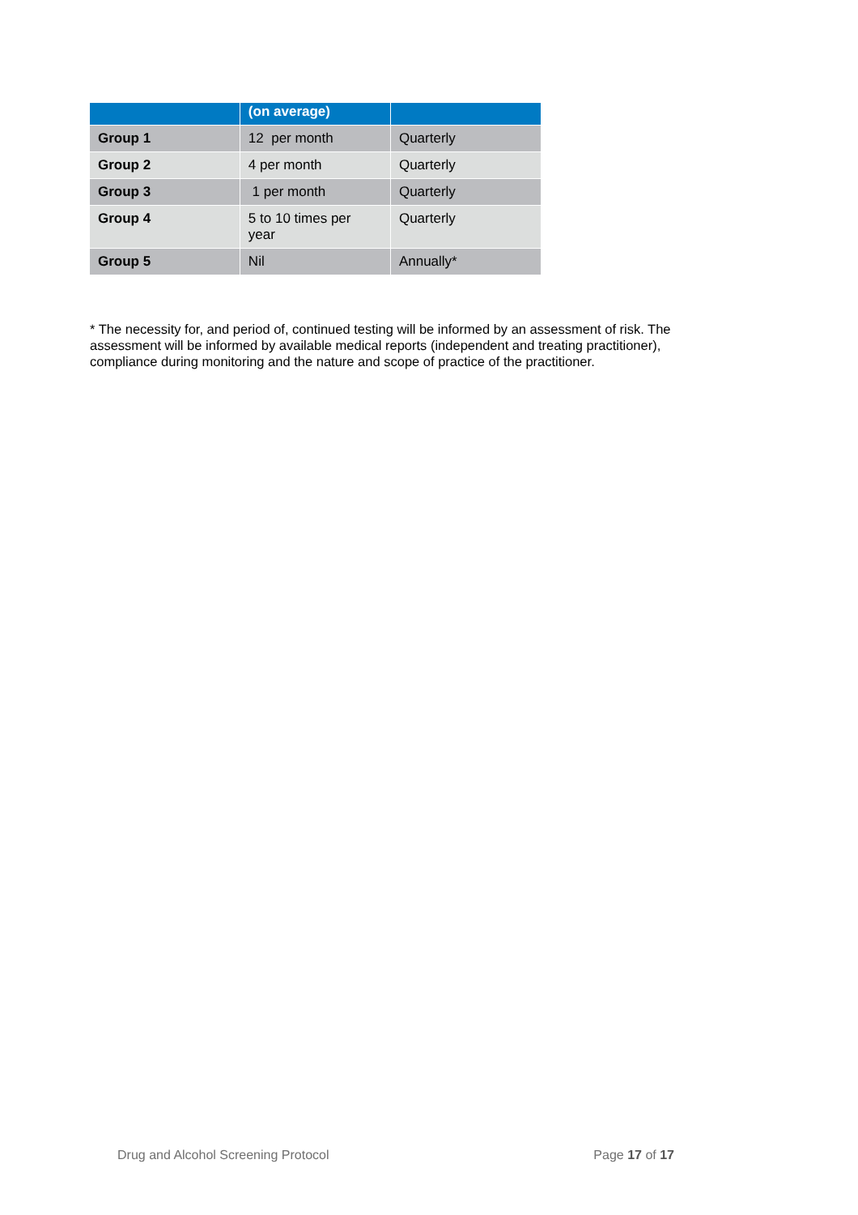| | (on average) | |
| --- | --- | --- |
| Group 1 | 12 per month | Quarterly |
| Group 2 | 4 per month | Quarterly |
| Group 3 | 1 per month | Quarterly |
| Group 4 | 5 to 10 times per year | Quarterly |
| Group 5 | Nil | Annually* |
* The necessity for, and period of, continued testing will be informed by an assessment of risk. The assessment will be informed by available medical reports (independent and treating practitioner), compliance during monitoring and the nature and scope of practice of the practitioner.
Drug and Alcohol Screening Protocol Page 17 of 17